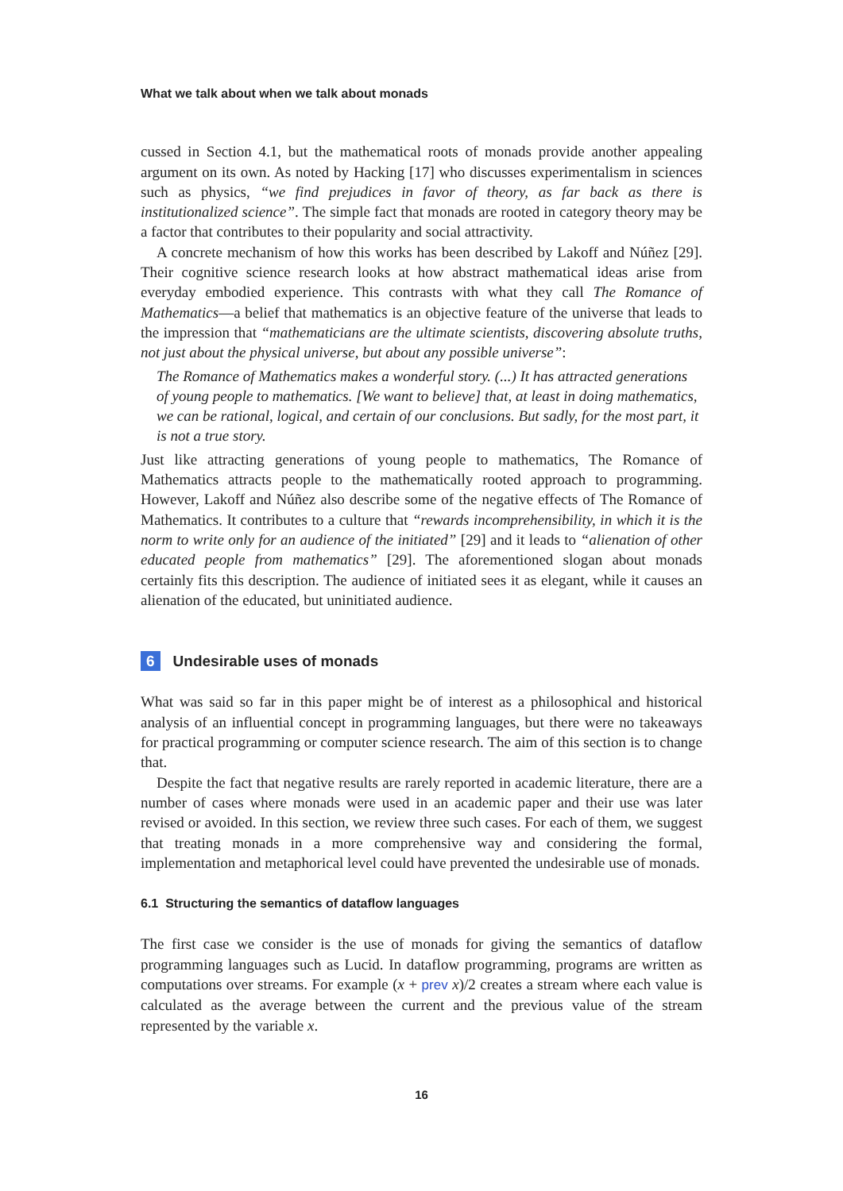What we talk about when we talk about monads
cussed in Section 4.1, but the mathematical roots of monads provide another appealing argument on its own. As noted by Hacking [17] who discusses experimentalism in sciences such as physics, “we find prejudices in favor of theory, as far back as there is institutionalized science”. The simple fact that monads are rooted in category theory may be a factor that contributes to their popularity and social attractivity.
A concrete mechanism of how this works has been described by Lakoff and Núñez [29]. Their cognitive science research looks at how abstract mathematical ideas arise from everyday embodied experience. This contrasts with what they call The Romance of Mathematics—a belief that mathematics is an objective feature of the universe that leads to the impression that “mathematicians are the ultimate scientists, discovering absolute truths, not just about the physical universe, but about any possible universe”:
The Romance of Mathematics makes a wonderful story. (...) It has attracted generations of young people to mathematics. [We want to believe] that, at least in doing mathematics, we can be rational, logical, and certain of our conclusions. But sadly, for the most part, it is not a true story.
Just like attracting generations of young people to mathematics, The Romance of Mathematics attracts people to the mathematically rooted approach to programming. However, Lakoff and Núñez also describe some of the negative effects of The Romance of Mathematics. It contributes to a culture that “rewards incomprehensibility, in which it is the norm to write only for an audience of the initiated” [29] and it leads to “alienation of other educated people from mathematics” [29]. The aforementioned slogan about monads certainly fits this description. The audience of initiated sees it as elegant, while it causes an alienation of the educated, but uninitiated audience.
6 Undesirable uses of monads
What was said so far in this paper might be of interest as a philosophical and historical analysis of an influential concept in programming languages, but there were no takeaways for practical programming or computer science research. The aim of this section is to change that.
Despite the fact that negative results are rarely reported in academic literature, there are a number of cases where monads were used in an academic paper and their use was later revised or avoided. In this section, we review three such cases. For each of them, we suggest that treating monads in a more comprehensive way and considering the formal, implementation and metaphorical level could have prevented the undesirable use of monads.
6.1 Structuring the semantics of dataflow languages
The first case we consider is the use of monads for giving the semantics of dataflow programming languages such as Lucid. In dataflow programming, programs are written as computations over streams. For example (x + prev x)/2 creates a stream where each value is calculated as the average between the current and the previous value of the stream represented by the variable x.
16